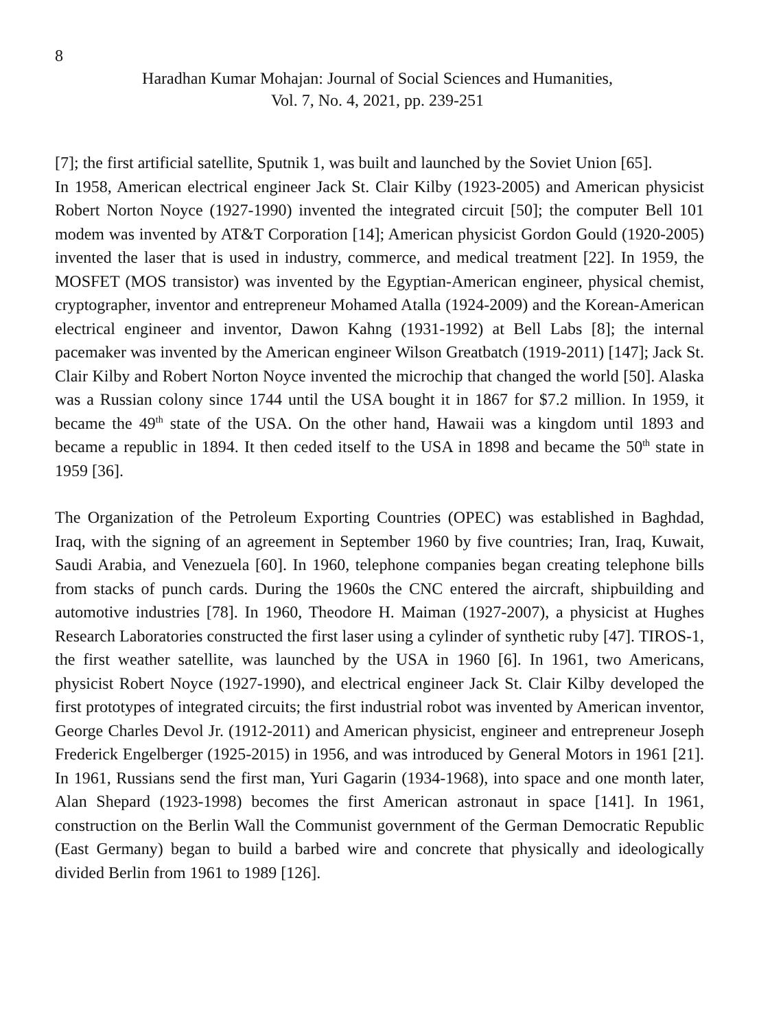8
Haradhan Kumar Mohajan: Journal of Social Sciences and Humanities,
Vol. 7, No. 4, 2021, pp. 239-251
[7]; the first artificial satellite, Sputnik 1, was built and launched by the Soviet Union [65].
In 1958, American electrical engineer Jack St. Clair Kilby (1923-2005) and American physicist Robert Norton Noyce (1927-1990) invented the integrated circuit [50]; the computer Bell 101 modem was invented by AT&T Corporation [14]; American physicist Gordon Gould (1920-2005) invented the laser that is used in industry, commerce, and medical treatment [22]. In 1959, the MOSFET (MOS transistor) was invented by the Egyptian-American engineer, physical chemist, cryptographer, inventor and entrepreneur Mohamed Atalla (1924-2009) and the Korean-American electrical engineer and inventor, Dawon Kahng (1931-1992) at Bell Labs [8]; the internal pacemaker was invented by the American engineer Wilson Greatbatch (1919-2011) [147]; Jack St. Clair Kilby and Robert Norton Noyce invented the microchip that changed the world [50]. Alaska was a Russian colony since 1744 until the USA bought it in 1867 for $7.2 million. In 1959, it became the 49<sup>th</sup> state of the USA. On the other hand, Hawaii was a kingdom until 1893 and became a republic in 1894. It then ceded itself to the USA in 1898 and became the 50<sup>th</sup> state in 1959 [36].
The Organization of the Petroleum Exporting Countries (OPEC) was established in Baghdad, Iraq, with the signing of an agreement in September 1960 by five countries; Iran, Iraq, Kuwait, Saudi Arabia, and Venezuela [60]. In 1960, telephone companies began creating telephone bills from stacks of punch cards. During the 1960s the CNC entered the aircraft, shipbuilding and automotive industries [78]. In 1960, Theodore H. Maiman (1927-2007), a physicist at Hughes Research Laboratories constructed the first laser using a cylinder of synthetic ruby [47]. TIROS-1, the first weather satellite, was launched by the USA in 1960 [6]. In 1961, two Americans, physicist Robert Noyce (1927-1990), and electrical engineer Jack St. Clair Kilby developed the first prototypes of integrated circuits; the first industrial robot was invented by American inventor, George Charles Devol Jr. (1912-2011) and American physicist, engineer and entrepreneur Joseph Frederick Engelberger (1925-2015) in 1956, and was introduced by General Motors in 1961 [21]. In 1961, Russians send the first man, Yuri Gagarin (1934-1968), into space and one month later, Alan Shepard (1923-1998) becomes the first American astronaut in space [141]. In 1961, construction on the Berlin Wall the Communist government of the German Democratic Republic (East Germany) began to build a barbed wire and concrete that physically and ideologically divided Berlin from 1961 to 1989 [126].